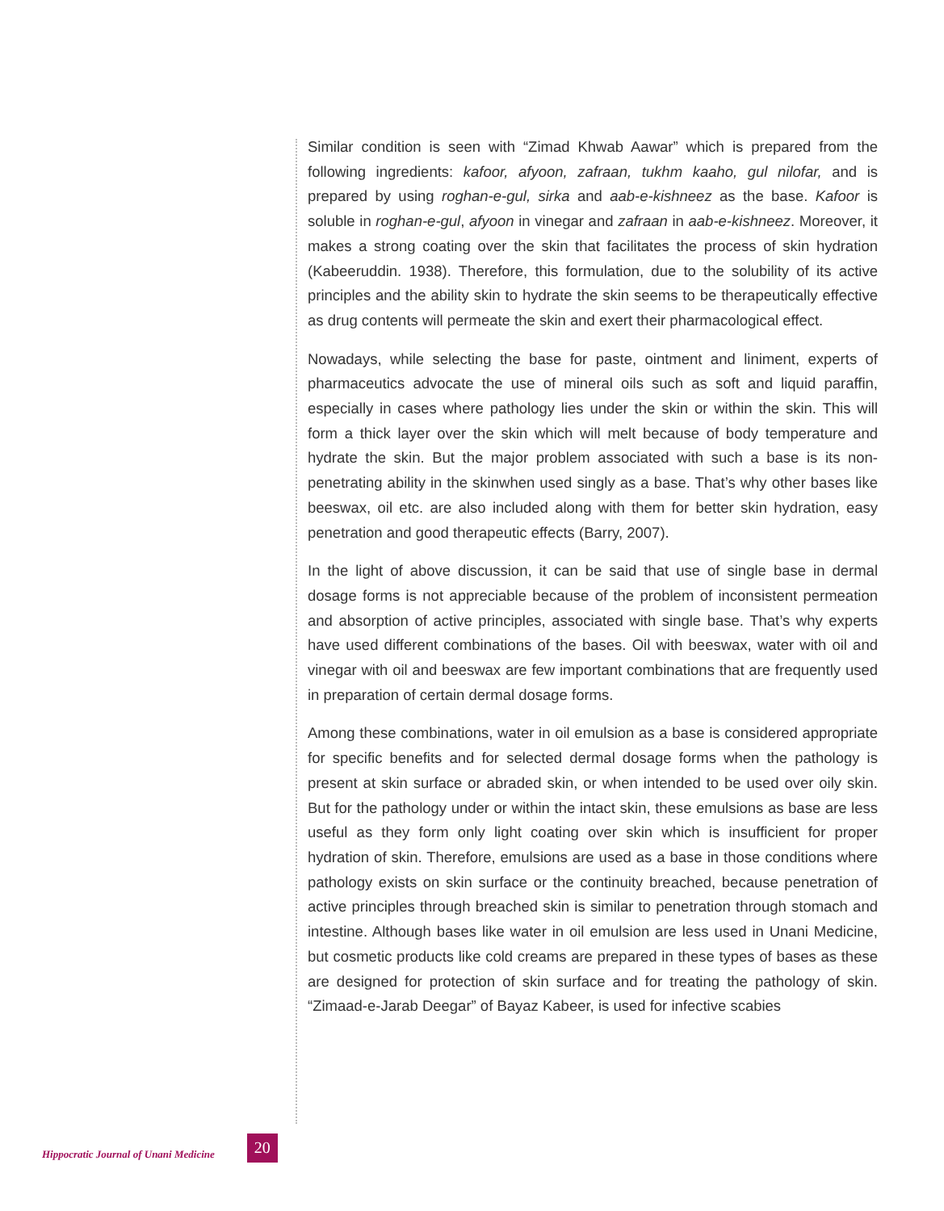Similar condition is seen with “Zimad Khwab Aawar” which is prepared from the following ingredients: kafoor, afyoon, zafraan, tukhm kaaho, gul nilofar, and is prepared by using roghan-e-gul, sirka and aab-e-kishneez as the base. Kafoor is soluble in roghan-e-gul, afyoon in vinegar and zafraan in aab-e-kishneez. Moreover, it makes a strong coating over the skin that facilitates the process of skin hydration (Kabeeruddin. 1938). Therefore, this formulation, due to the solubility of its active principles and the ability skin to hydrate the skin seems to be therapeutically effective as drug contents will permeate the skin and exert their pharmacological effect.
Nowadays, while selecting the base for paste, ointment and liniment, experts of pharmaceutics advocate the use of mineral oils such as soft and liquid paraffin, especially in cases where pathology lies under the skin or within the skin. This will form a thick layer over the skin which will melt because of body temperature and hydrate the skin. But the major problem associated with such a base is its non-penetrating ability in the skinwhen used singly as a base. That’s why other bases like beeswax, oil etc. are also included along with them for better skin hydration, easy penetration and good therapeutic effects (Barry, 2007).
In the light of above discussion, it can be said that use of single base in dermal dosage forms is not appreciable because of the problem of inconsistent permeation and absorption of active principles, associated with single base. That’s why experts have used different combinations of the bases. Oil with beeswax, water with oil and vinegar with oil and beeswax are few important combinations that are frequently used in preparation of certain dermal dosage forms.
Among these combinations, water in oil emulsion as a base is considered appropriate for specific benefits and for selected dermal dosage forms when the pathology is present at skin surface or abraded skin, or when intended to be used over oily skin. But for the pathology under or within the intact skin, these emulsions as base are less useful as they form only light coating over skin which is insufficient for proper hydration of skin. Therefore, emulsions are used as a base in those conditions where pathology exists on skin surface or the continuity breached, because penetration of active principles through breached skin is similar to penetration through stomach and intestine. Although bases like water in oil emulsion are less used in Unani Medicine, but cosmetic products like cold creams are prepared in these types of bases as these are designed for protection of skin surface and for treating the pathology of skin. “Zimaad-e-Jarab Deegar” of Bayaz Kabeer, is used for infective scabies
Hippocratic Journal of Unani Medicine 20